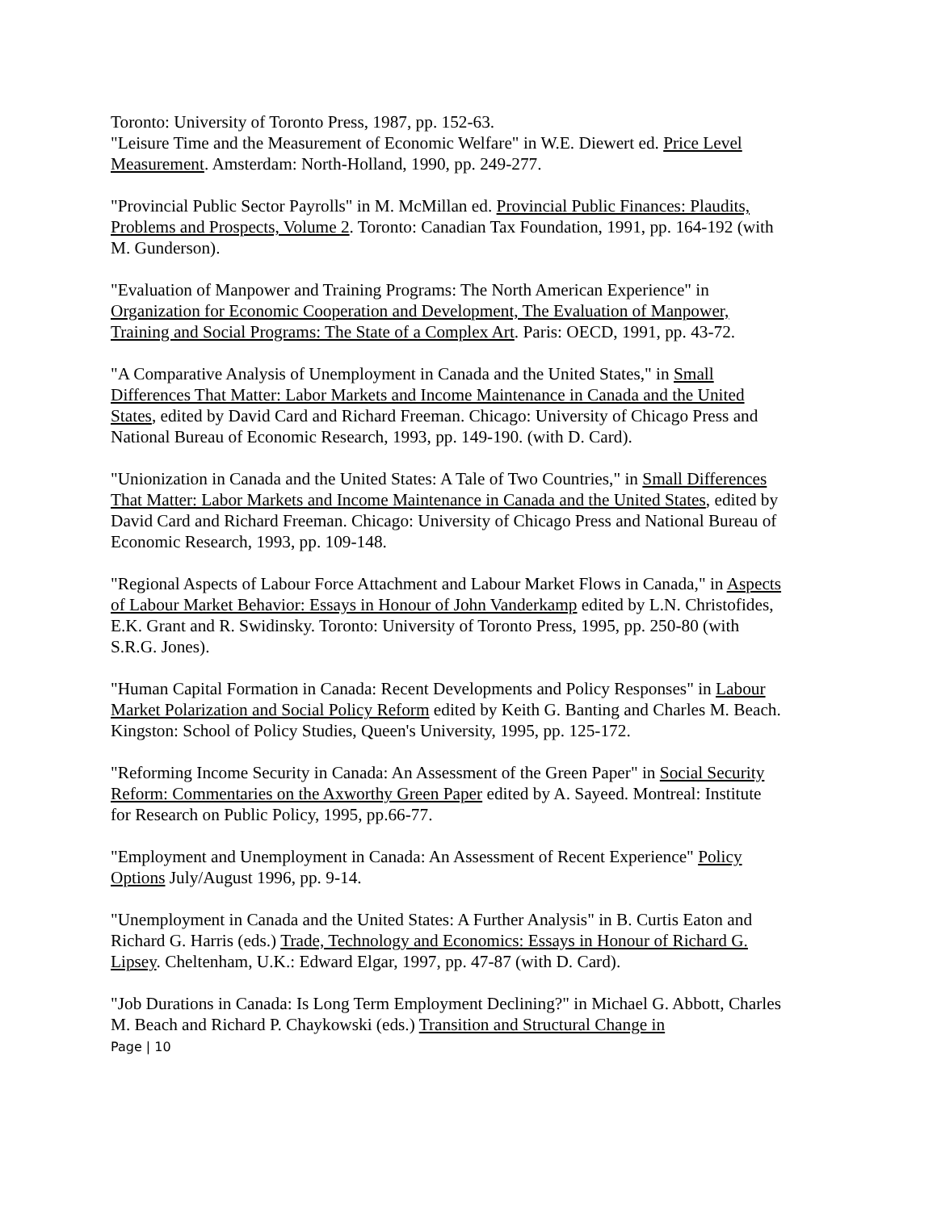Toronto: University of Toronto Press, 1987, pp. 152-63.
"Leisure Time and the Measurement of Economic Welfare" in W.E. Diewert ed. Price Level Measurement. Amsterdam: North-Holland, 1990, pp. 249-277.
"Provincial Public Sector Payrolls" in M. McMillan ed. Provincial Public Finances: Plaudits, Problems and Prospects, Volume 2. Toronto: Canadian Tax Foundation, 1991, pp. 164-192 (with M. Gunderson).
"Evaluation of Manpower and Training Programs: The North American Experience" in Organization for Economic Cooperation and Development, The Evaluation of Manpower, Training and Social Programs: The State of a Complex Art. Paris: OECD, 1991, pp. 43-72.
"A Comparative Analysis of Unemployment in Canada and the United States," in Small Differences That Matter: Labor Markets and Income Maintenance in Canada and the United States, edited by David Card and Richard Freeman. Chicago: University of Chicago Press and National Bureau of Economic Research, 1993, pp. 149-190. (with D. Card).
"Unionization in Canada and the United States: A Tale of Two Countries," in Small Differences That Matter: Labor Markets and Income Maintenance in Canada and the United States, edited by David Card and Richard Freeman. Chicago: University of Chicago Press and National Bureau of Economic Research, 1993, pp. 109-148.
"Regional Aspects of Labour Force Attachment and Labour Market Flows in Canada," in Aspects of Labour Market Behavior: Essays in Honour of John Vanderkamp edited by L.N. Christofides, E.K. Grant and R. Swidinsky. Toronto: University of Toronto Press, 1995, pp. 250-80 (with S.R.G. Jones).
"Human Capital Formation in Canada: Recent Developments and Policy Responses" in Labour Market Polarization and Social Policy Reform edited by Keith G. Banting and Charles M. Beach. Kingston: School of Policy Studies, Queen's University, 1995, pp. 125-172.
"Reforming Income Security in Canada: An Assessment of the Green Paper" in Social Security Reform: Commentaries on the Axworthy Green Paper edited by A. Sayeed. Montreal: Institute for Research on Public Policy, 1995, pp.66-77.
"Employment and Unemployment in Canada: An Assessment of Recent Experience" Policy Options July/August 1996, pp. 9-14.
"Unemployment in Canada and the United States: A Further Analysis" in B. Curtis Eaton and Richard G. Harris (eds.) Trade, Technology and Economics: Essays in Honour of Richard G. Lipsey. Cheltenham, U.K.: Edward Elgar, 1997, pp. 47-87 (with D. Card).
"Job Durations in Canada: Is Long Term Employment Declining?" in Michael G. Abbott, Charles M. Beach and Richard P. Chaykowski (eds.) Transition and Structural Change in
Page | 10